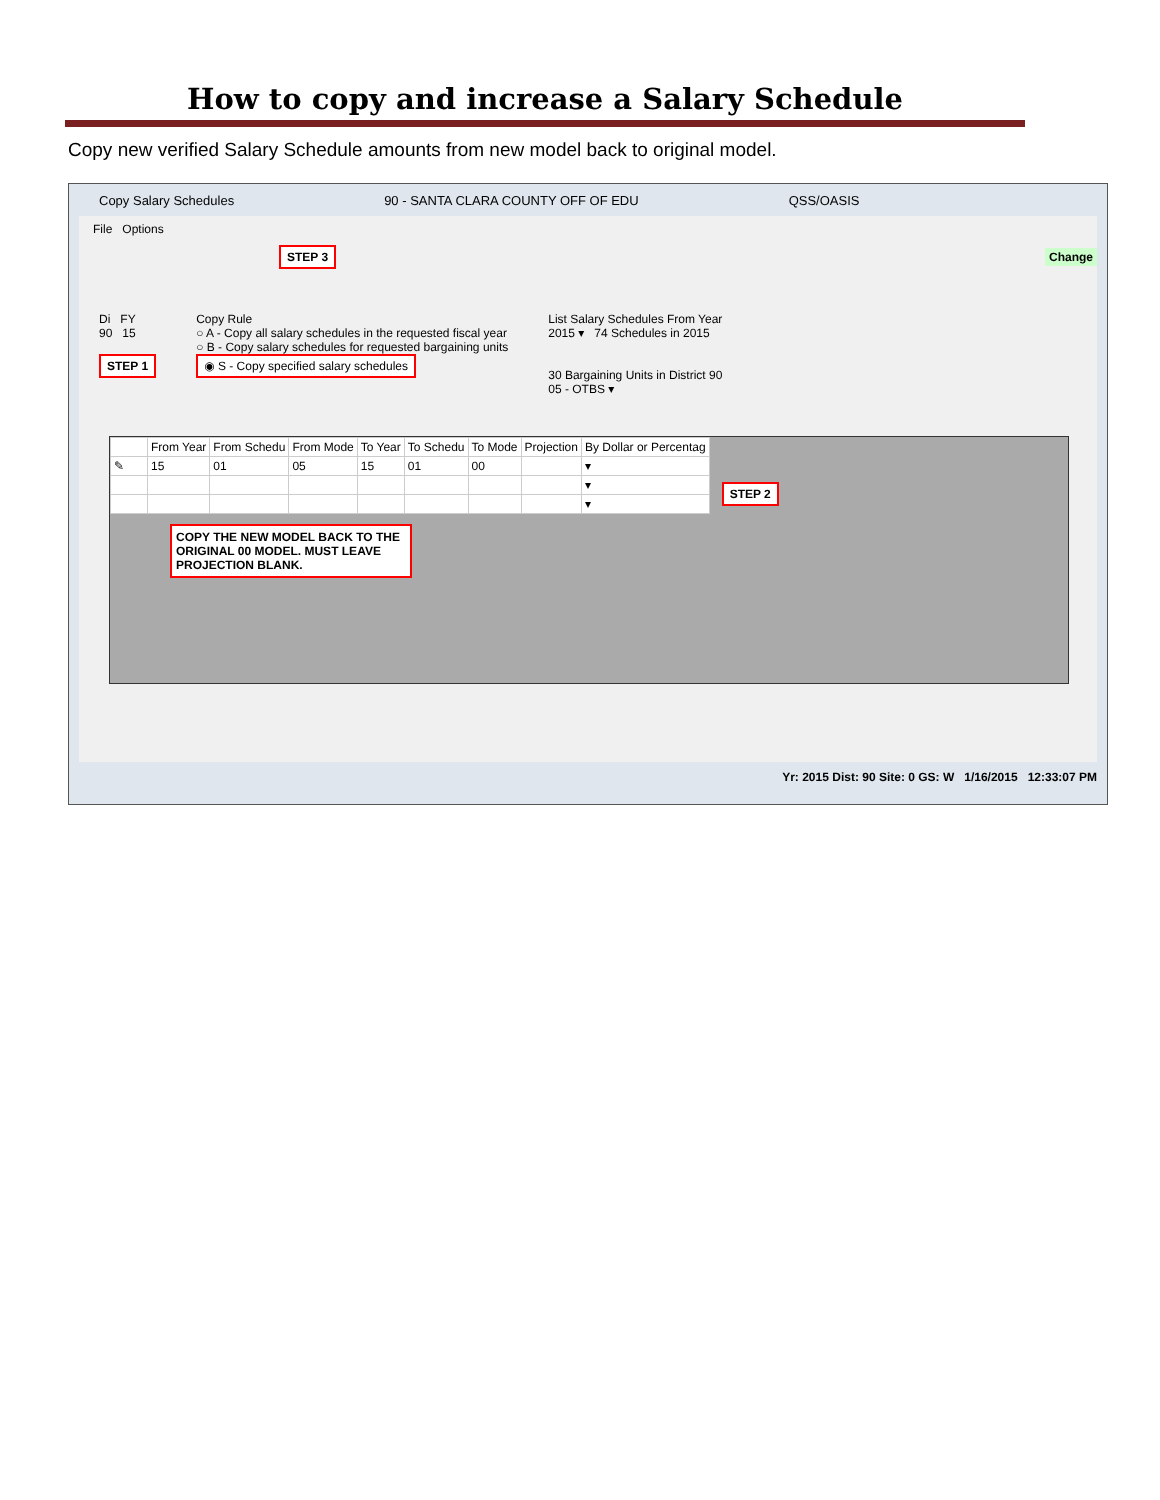How to copy and increase a Salary Schedule
Copy new verified Salary Schedule amounts from new model back to original model.
Copy Salary Schedules 90 - SANTA CLARA COUNTY OFF OF EDU QSS/OASIS
File Options
STEP 3 Change
Di FY
90 15
STEP 1
Copy Rule
○ A - Copy all salary schedules in the requested fiscal year
○ B - Copy salary schedules for requested bargaining units
◉ S - Copy specified salary schedules
List Salary Schedules From Year
2015 ▾ 74 Schedules in 2015
30 Bargaining Units in District 90
05 - OTBS ▾
| | From Year | From Schedu | From Mode | To Year | To Schedu | To Mode | Projection | By Dollar or Percentag |
| --- | --- | --- | --- | --- | --- | --- | --- | --- |
| ✎ | 15 | 01 | 05 | 15 | 01 | 00 | | ▾ |
| | | | | | | | | ▾ |
| | | | | | | | | ▾ |
COPY THE NEW MODEL BACK TO THE ORIGINAL 00 MODEL. MUST LEAVE PROJECTION BLANK.
STEP 2
Yr: 2015 Dist: 90 Site: 0 GS: W 1/16/2015 12:33:07 PM